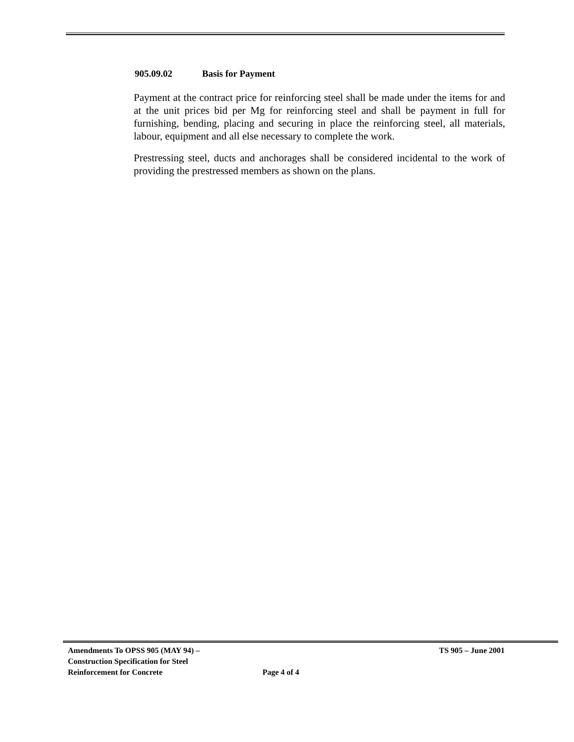905.09.02 Basis for Payment
Payment at the contract price for reinforcing steel shall be made under the items for and at the unit prices bid per Mg for reinforcing steel and shall be payment in full for furnishing, bending, placing and securing in place the reinforcing steel, all materials, labour, equipment and all else necessary to complete the work.
Prestressing steel, ducts and anchorages shall be considered incidental to the work of providing the prestressed members as shown on the plans.
Amendments To OPSS 905 (MAY 94) – Construction Specification for Steel Reinforcement for Concrete
Page 4 of 4
TS 905 – June 2001